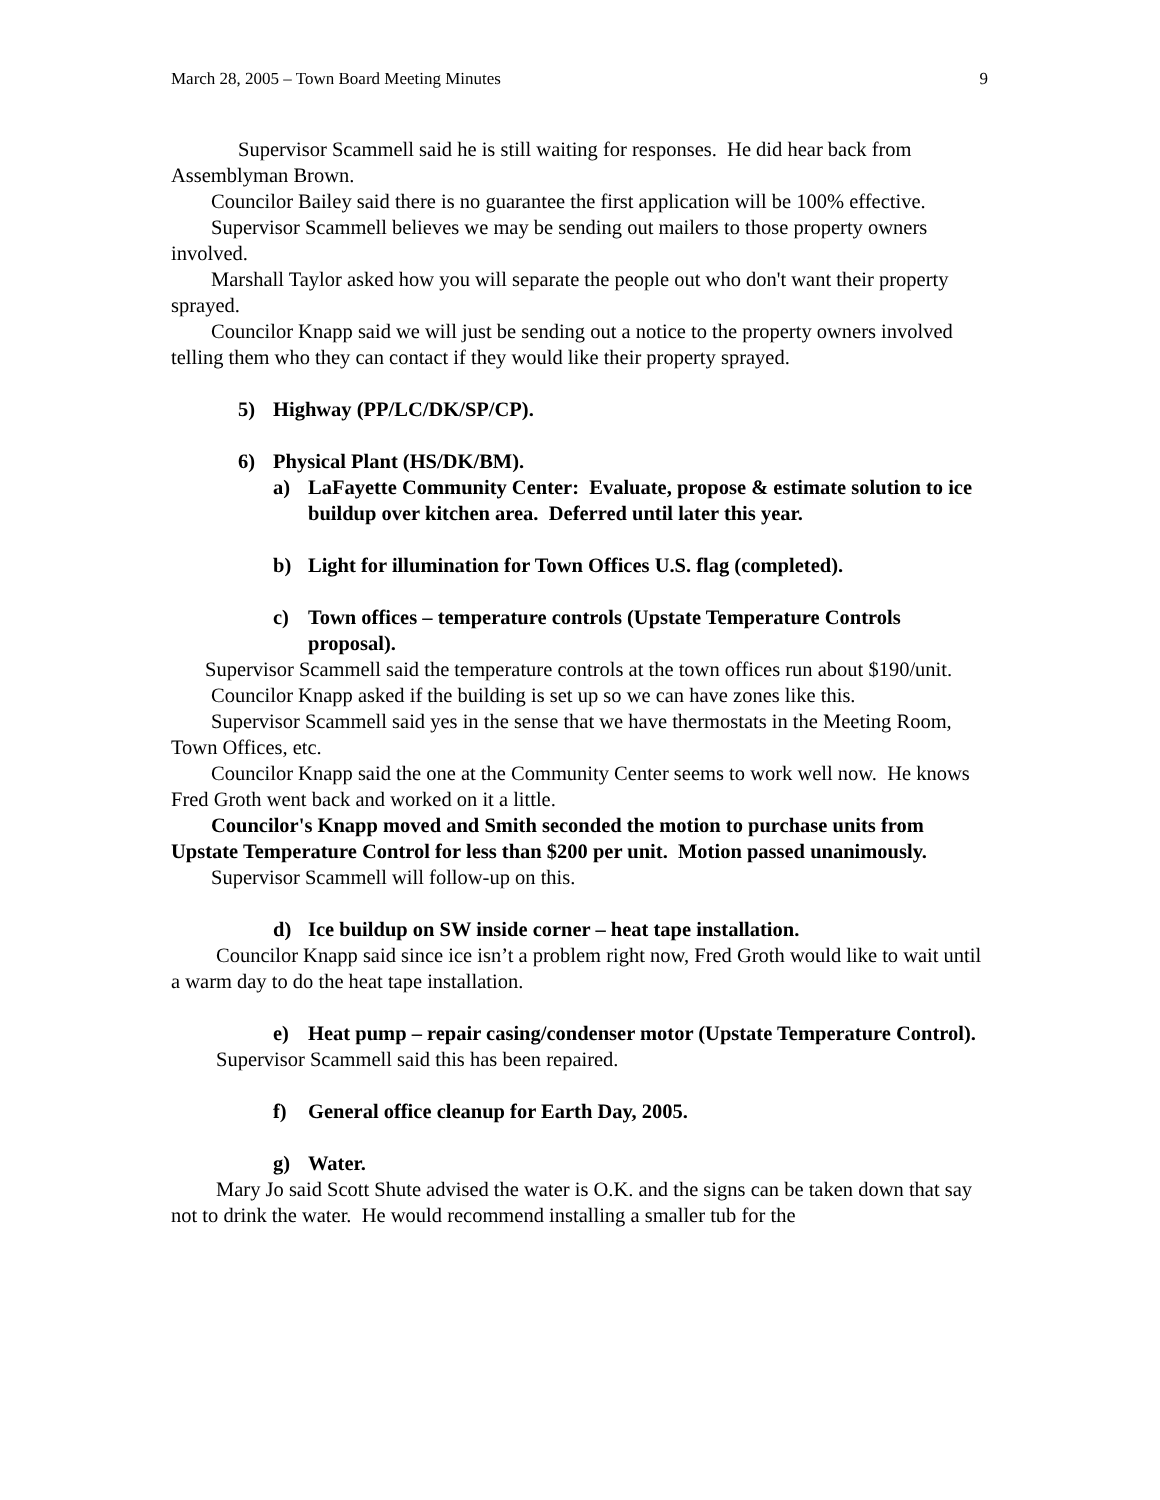March 28, 2005 – Town Board Meeting Minutes 9
Supervisor Scammell said he is still waiting for responses. He did hear back from Assemblyman Brown.
Councilor Bailey said there is no guarantee the first application will be 100% effective.
Supervisor Scammell believes we may be sending out mailers to those property owners involved.
Marshall Taylor asked how you will separate the people out who don't want their property sprayed.
Councilor Knapp said we will just be sending out a notice to the property owners involved telling them who they can contact if they would like their property sprayed.
5) Highway (PP/LC/DK/SP/CP).
6) Physical Plant (HS/DK/BM).
a) LaFayette Community Center: Evaluate, propose & estimate solution to ice buildup over kitchen area. Deferred until later this year.
b) Light for illumination for Town Offices U.S. flag (completed).
c) Town offices – temperature controls (Upstate Temperature Controls proposal).
Supervisor Scammell said the temperature controls at the town offices run about $190/unit.
Councilor Knapp asked if the building is set up so we can have zones like this.
Supervisor Scammell said yes in the sense that we have thermostats in the Meeting Room, Town Offices, etc.
Councilor Knapp said the one at the Community Center seems to work well now. He knows Fred Groth went back and worked on it a little.
Councilor's Knapp moved and Smith seconded the motion to purchase units from Upstate Temperature Control for less than $200 per unit. Motion passed unanimously.
Supervisor Scammell will follow-up on this.
d) Ice buildup on SW inside corner – heat tape installation.
Councilor Knapp said since ice isn’t a problem right now, Fred Groth would like to wait until a warm day to do the heat tape installation.
e) Heat pump – repair casing/condenser motor (Upstate Temperature Control).
Supervisor Scammell said this has been repaired.
f) General office cleanup for Earth Day, 2005.
g) Water.
Mary Jo said Scott Shute advised the water is O.K. and the signs can be taken down that say not to drink the water. He would recommend installing a smaller tub for the